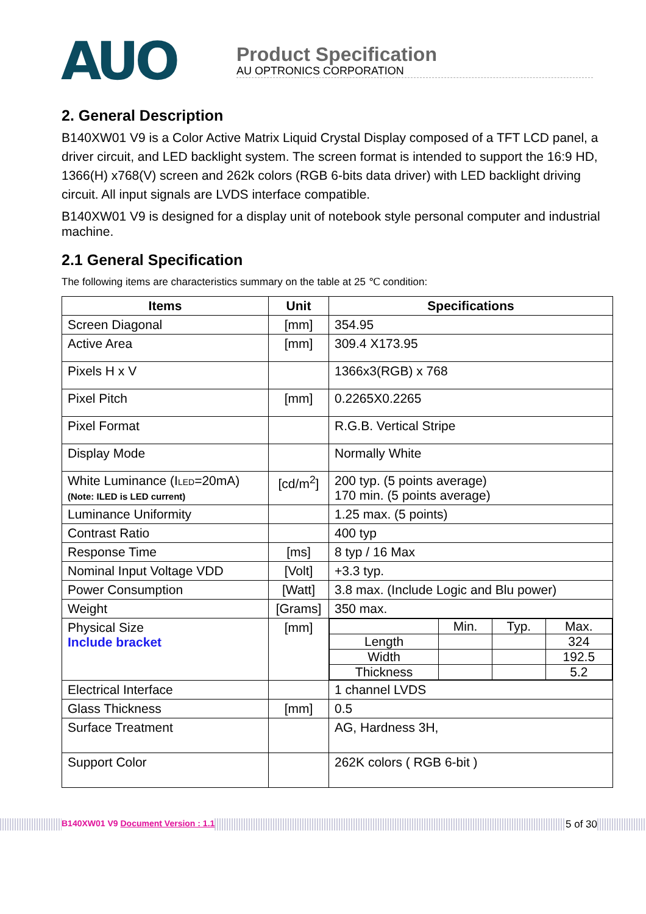AUO
Product Specification
AU OPTRONICS CORPORATION
2. General Description
B140XW01 V9 is a Color Active Matrix Liquid Crystal Display composed of a TFT LCD panel, a driver circuit, and LED backlight system. The screen format is intended to support the 16:9 HD, 1366(H) x768(V) screen and 262k colors (RGB 6-bits data driver) with LED backlight driving circuit. All input signals are LVDS interface compatible.
B140XW01 V9 is designed for a display unit of notebook style personal computer and industrial machine.
2.1 General Specification
The following items are characteristics summary on the table at 25 ℃ condition:
| Items | Unit | Specifications |
| --- | --- | --- |
| Screen Diagonal | [mm] | 354.95 |
| Active Area | [mm] | 309.4 X173.95 |
| Pixels H x V | | 1366x3(RGB) x 768 |
| Pixel Pitch | [mm] | 0.2265X0.2265 |
| Pixel Format | | R.G.B. Vertical Stripe |
| Display Mode | | Normally White |
| White Luminance (I LED =20mA) (Note: ILED is LED current) | [cd/m<sup>2</sup>] | 200 typ. (5 points average) 170 min. (5 points average) |
| Luminance Uniformity | | 1.25 max. (5 points) |
| Contrast Ratio | | 400 typ |
| Response Time | [ms] | 8 typ / 16 Max |
| Nominal Input Voltage VDD | [Volt] | +3.3 typ. |
| Power Consumption | [Watt] | 3.8 max. (Include Logic and Blu power) |
| Weight | [Grams] | 350 max. |
| Physical Size Include bracket | [mm] | / / Min. / Typ. / Max. / / Length / / / 324 / / Width / / / 192.5 / / Thickness / / / 5.2 / |
| Electrical Interface | | 1 channel LVDS |
| Glass Thickness | [mm] | 0.5 |
| Surface Treatment | | AG, Hardness 3H, |
| Support Color | | 262K colors ( RGB 6-bit ) |
B140XW01 V9 Document Version : 1.1 5 of 30